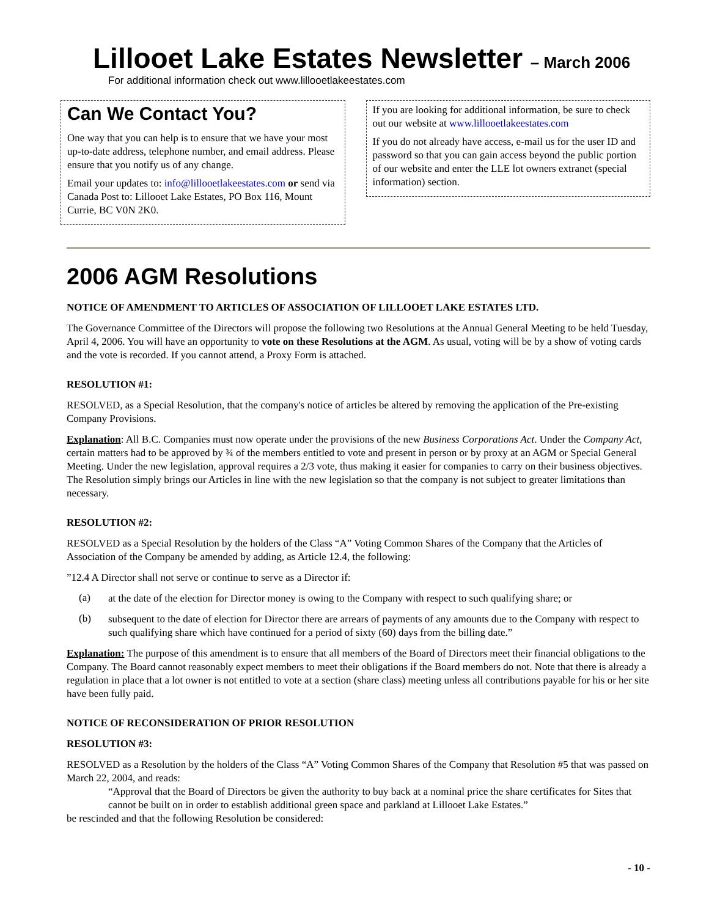Lillooet Lake Estates Newsletter – March 2006
For additional information check out www.lillooetlakeestates.com
Can We Contact You?
One way that you can help is to ensure that we have your most up-to-date address, telephone number, and email address. Please ensure that you notify us of any change.
Email your updates to: info@lillooetlakeestates.com or send via Canada Post to: Lillooet Lake Estates, PO Box 116, Mount Currie, BC V0N 2K0.
If you are looking for additional information, be sure to check out our website at www.lillooetlakeestates.com
If you do not already have access, e-mail us for the user ID and password so that you can gain access beyond the public portion of our website and enter the LLE lot owners extranet (special information) section.
2006 AGM Resolutions
NOTICE OF AMENDMENT TO ARTICLES OF ASSOCIATION OF LILLOOET LAKE ESTATES LTD.
The Governance Committee of the Directors will propose the following two Resolutions at the Annual General Meeting to be held Tuesday, April 4, 2006. You will have an opportunity to vote on these Resolutions at the AGM. As usual, voting will be by a show of voting cards and the vote is recorded. If you cannot attend, a Proxy Form is attached.
RESOLUTION #1:
RESOLVED, as a Special Resolution, that the company's notice of articles be altered by removing the application of the Pre-existing Company Provisions.
Explanation: All B.C. Companies must now operate under the provisions of the new Business Corporations Act. Under the Company Act, certain matters had to be approved by ¾ of the members entitled to vote and present in person or by proxy at an AGM or Special General Meeting. Under the new legislation, approval requires a 2/3 vote, thus making it easier for companies to carry on their business objectives. The Resolution simply brings our Articles in line with the new legislation so that the company is not subject to greater limitations than necessary.
RESOLUTION #2:
RESOLVED as a Special Resolution by the holders of the Class “A” Voting Common Shares of the Company that the Articles of Association of the Company be amended by adding, as Article 12.4, the following:
”12.4 A Director shall not serve or continue to serve as a Director if:
(a)
at the date of the election for Director money is owing to the Company with respect to such qualifying share; or
(b)
subsequent to the date of election for Director there are arrears of payments of any amounts due to the Company with respect to such qualifying share which have continued for a period of sixty (60) days from the billing date.”
Explanation: The purpose of this amendment is to ensure that all members of the Board of Directors meet their financial obligations to the Company. The Board cannot reasonably expect members to meet their obligations if the Board members do not. Note that there is already a regulation in place that a lot owner is not entitled to vote at a section (share class) meeting unless all contributions payable for his or her site have been fully paid.
NOTICE OF RECONSIDERATION OF PRIOR RESOLUTION
RESOLUTION #3:
RESOLVED as a Resolution by the holders of the Class “A” Voting Common Shares of the Company that Resolution #5 that was passed on March 22, 2004, and reads:
“Approval that the Board of Directors be given the authority to buy back at a nominal price the share certificates for Sites that cannot be built on in order to establish additional green space and parkland at Lillooet Lake Estates.”
be rescinded and that the following Resolution be considered:
- 10 -